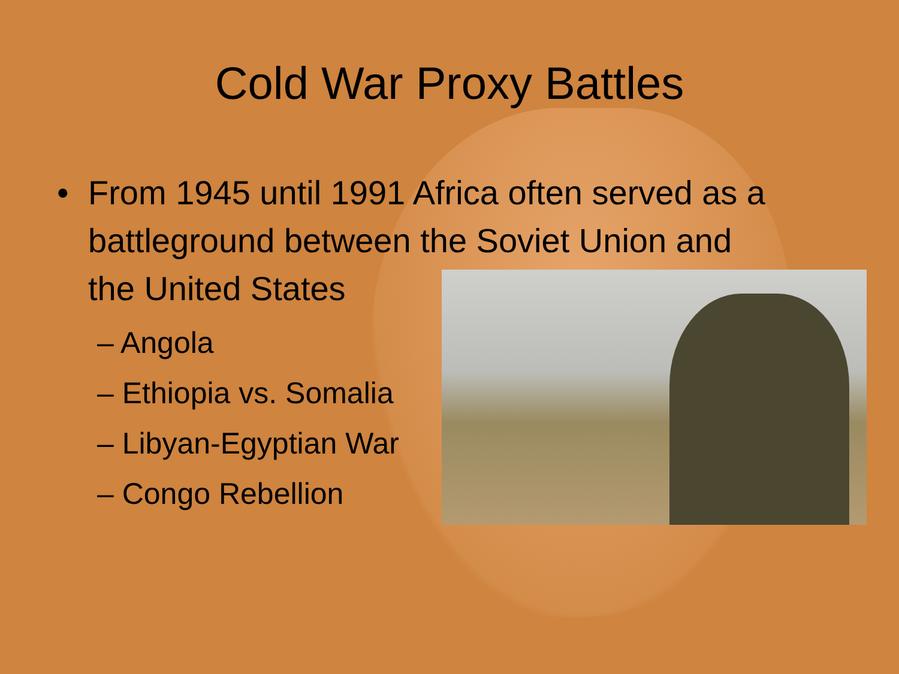Cold War Proxy Battles
• From 1945 until 1991 Africa often served as a
battleground between the Soviet Union and
the United States
– Angola
– Ethiopia vs. Somalia
– Libyan-Egyptian War
– Congo Rebellion